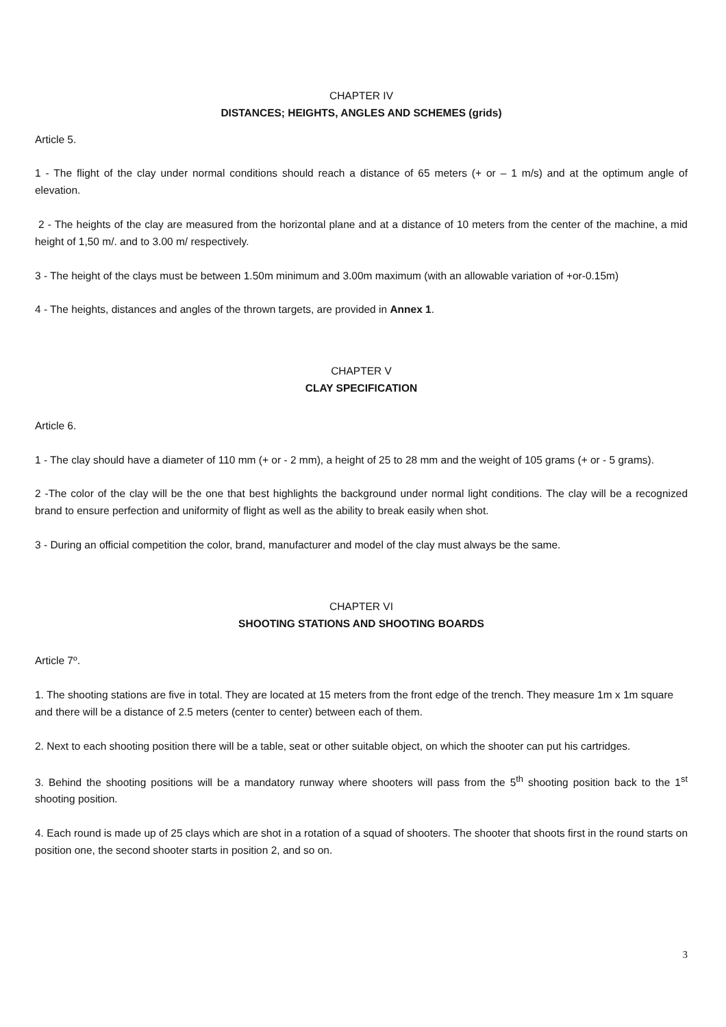CHAPTER IV
DISTANCES; HEIGHTS, ANGLES AND SCHEMES (grids)
Article 5.
1 - The flight of the clay under normal conditions should reach a distance of 65 meters (+ or – 1 m/s) and at the optimum angle of elevation.
2 - The heights of the clay are measured from the horizontal plane and at a distance of 10 meters from the center of the machine, a mid height of 1,50 m/. and to 3.00 m/ respectively.
3 - The height of the clays must be between 1.50m minimum and 3.00m maximum (with an allowable variation of +or-0.15m)
4 - The heights, distances and angles of the thrown targets, are provided in Annex 1.
CHAPTER V
CLAY SPECIFICATION
Article 6.
1 - The clay should have a diameter of 110 mm (+ or - 2 mm), a height of 25 to 28 mm and the weight of 105 grams (+ or - 5 grams).
2 -The color of the clay will be the one that best highlights the background under normal light conditions. The clay will be a recognized brand to ensure perfection and uniformity of flight as well as the ability to break easily when shot.
3 - During an official competition the color, brand, manufacturer and model of the clay must always be the same.
CHAPTER VI
SHOOTING STATIONS AND SHOOTING BOARDS
Article 7º.
1. The shooting stations are five in total. They are located at 15 meters from the front edge of the trench. They measure 1m x 1m square and there will be a distance of 2.5 meters (center to center) between each of them.
2. Next to each shooting position there will be a table, seat or other suitable object, on which the shooter can put his cartridges.
3. Behind the shooting positions will be a mandatory runway where shooters will pass from the 5<sup>th</sup> shooting position back to the 1<sup>st</sup> shooting position.
4. Each round is made up of 25 clays which are shot in a rotation of a squad of shooters. The shooter that shoots first in the round starts on position one, the second shooter starts in position 2, and so on.
3